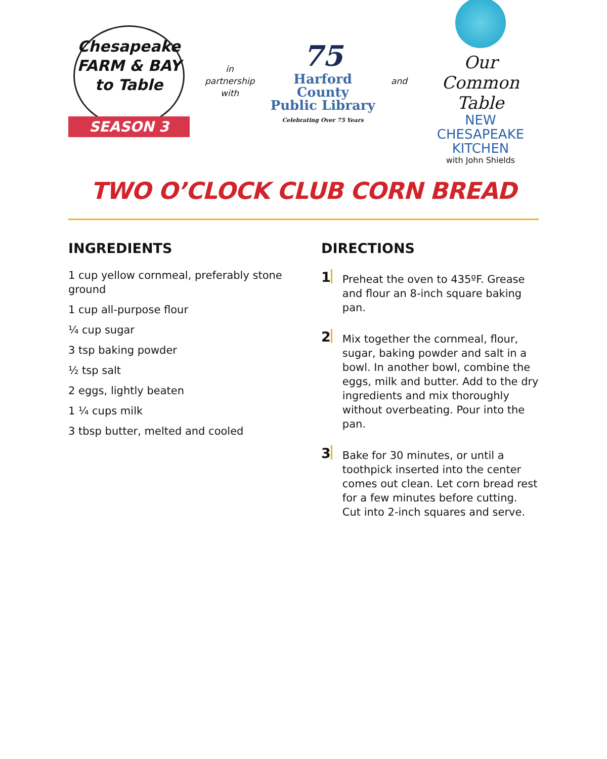Chesapeake
FARM & BAY
to Table
SEASON 3
in
partnership
with
75
Harford County
Public Library
Celebrating Over 75 Years
and
Our Common Table
NEW CHESAPEAKE
KITCHEN
with John Shields
TWO O’CLOCK CLUB CORN BREAD
INGREDIENTS
1 cup yellow cornmeal, preferably stone ground
1 cup all-purpose flour
¼ cup sugar
3 tsp baking powder
½ tsp salt
2 eggs, lightly beaten
1 ¼ cups milk
3 tbsp butter, melted and cooled
DIRECTIONS
1
Preheat the oven to 435ºF. Grease and flour an 8-inch square baking pan.
2
Mix together the cornmeal, flour, sugar, baking powder and salt in a bowl. In another bowl, combine the eggs, milk and butter. Add to the dry ingredients and mix thoroughly without overbeating. Pour into the pan.
3
Bake for 30 minutes, or until a toothpick inserted into the center comes out clean. Let corn bread rest for a few minutes before cutting. Cut into 2-inch squares and serve.